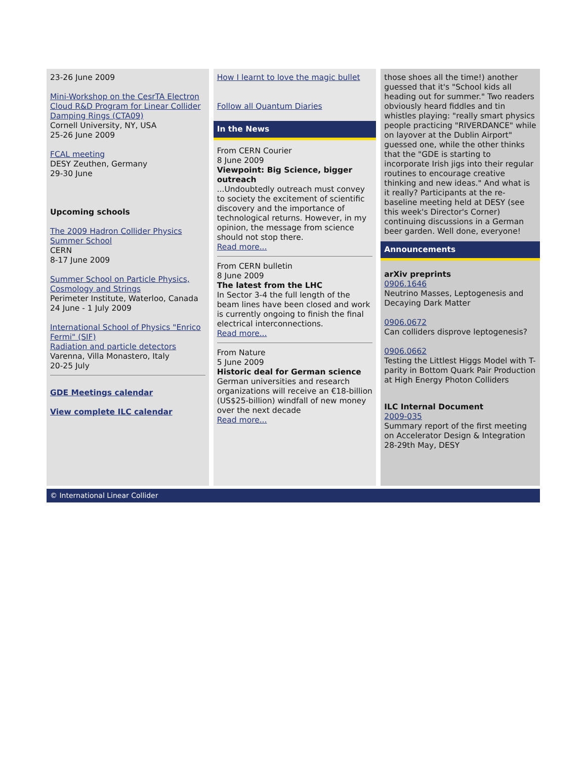23-26 June 2009
Mini-Workshop on the CesrTA Electron Cloud R&D Program for Linear Collider Damping Rings (CTA09)
Cornell University, NY, USA
25-26 June 2009
FCAL meeting
DESY Zeuthen, Germany
29-30 June
Upcoming schools
The 2009 Hadron Collider Physics Summer School
CERN
8-17 June 2009
Summer School on Particle Physics, Cosmology and Strings
Perimeter Institute, Waterloo, Canada
24 June - 1 July 2009
International School of Physics "Enrico Fermi" (SIF)
Radiation and particle detectors
Varenna, Villa Monastero, Italy
20-25 July
GDE Meetings calendar
View complete ILC calendar
How I learnt to love the magic bullet
Follow all Quantum Diaries
In the News
From CERN Courier
8 June 2009
Viewpoint: Big Science, bigger outreach
...Undoubtedly outreach must convey to society the excitement of scientific discovery and the importance of technological returns. However, in my opinion, the message from science should not stop there.
Read more...
From CERN bulletin
8 June 2009
The latest from the LHC
In Sector 3-4 the full length of the beam lines have been closed and work is currently ongoing to finish the final electrical interconnections.
Read more...
From Nature
5 June 2009
Historic deal for German science
German universities and research organizations will receive an €18-billion (US$25-billion) windfall of new money over the next decade
Read more...
those shoes all the time!) another guessed that it's "School kids all heading out for summer." Two readers obviously heard fiddles and tin whistles playing: "really smart physics people practicing "RIVERDANCE" while on layover at the Dublin Airport" guessed one, while the other thinks that the "GDE is starting to incorporate Irish jigs into their regular routines to encourage creative thinking and new ideas." And what is it really? Participants at the re-baseline meeting held at DESY (see this week's Director's Corner) continuing discussions in a German beer garden. Well done, everyone!
Announcements
arXiv preprints
0906.1646
Neutrino Masses, Leptogenesis and Decaying Dark Matter
0906.0672
Can colliders disprove leptogenesis?
0906.0662
Testing the Littlest Higgs Model with T-parity in Bottom Quark Pair Production at High Energy Photon Colliders
ILC Internal Document
2009-035
Summary report of the first meeting on Accelerator Design & Integration 28-29th May, DESY
© International Linear Collider